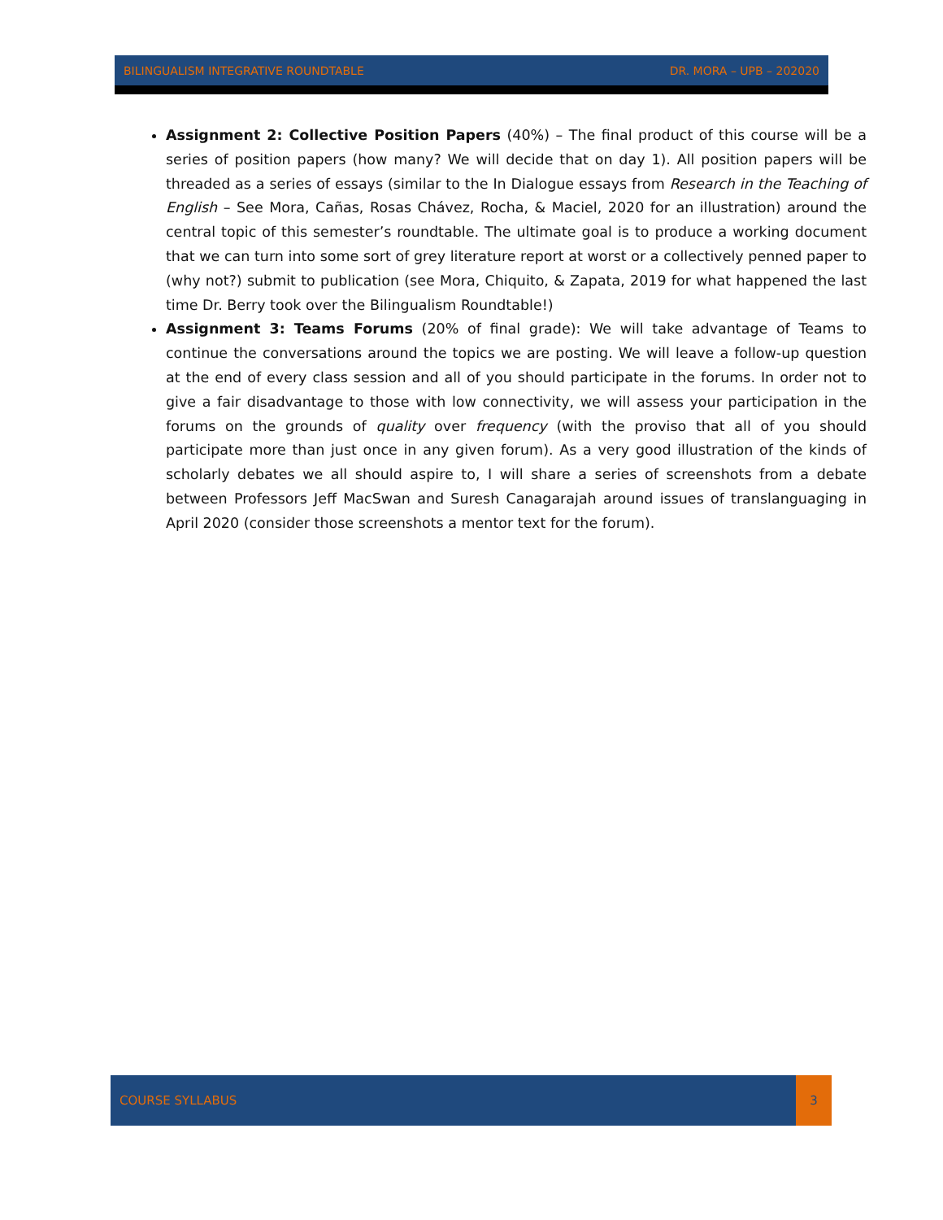BILINGUALISM INTEGRATIVE ROUNDTABLE DR. MORA – UPB – 202020
Assignment 2: Collective Position Papers (40%) – The final product of this course will be a series of position papers (how many? We will decide that on day 1). All position papers will be threaded as a series of essays (similar to the In Dialogue essays from Research in the Teaching of English – See Mora, Cañas, Rosas Chávez, Rocha, & Maciel, 2020 for an illustration) around the central topic of this semester’s roundtable. The ultimate goal is to produce a working document that we can turn into some sort of grey literature report at worst or a collectively penned paper to (why not?) submit to publication (see Mora, Chiquito, & Zapata, 2019 for what happened the last time Dr. Berry took over the Bilingualism Roundtable!)
Assignment 3: Teams Forums (20% of final grade): We will take advantage of Teams to continue the conversations around the topics we are posting. We will leave a follow-up question at the end of every class session and all of you should participate in the forums. In order not to give a fair disadvantage to those with low connectivity, we will assess your participation in the forums on the grounds of quality over frequency (with the proviso that all of you should participate more than just once in any given forum). As a very good illustration of the kinds of scholarly debates we all should aspire to, I will share a series of screenshots from a debate between Professors Jeff MacSwan and Suresh Canagarajah around issues of translanguaging in April 2020 (consider those screenshots a mentor text for the forum).
COURSE SYLLABUS 3